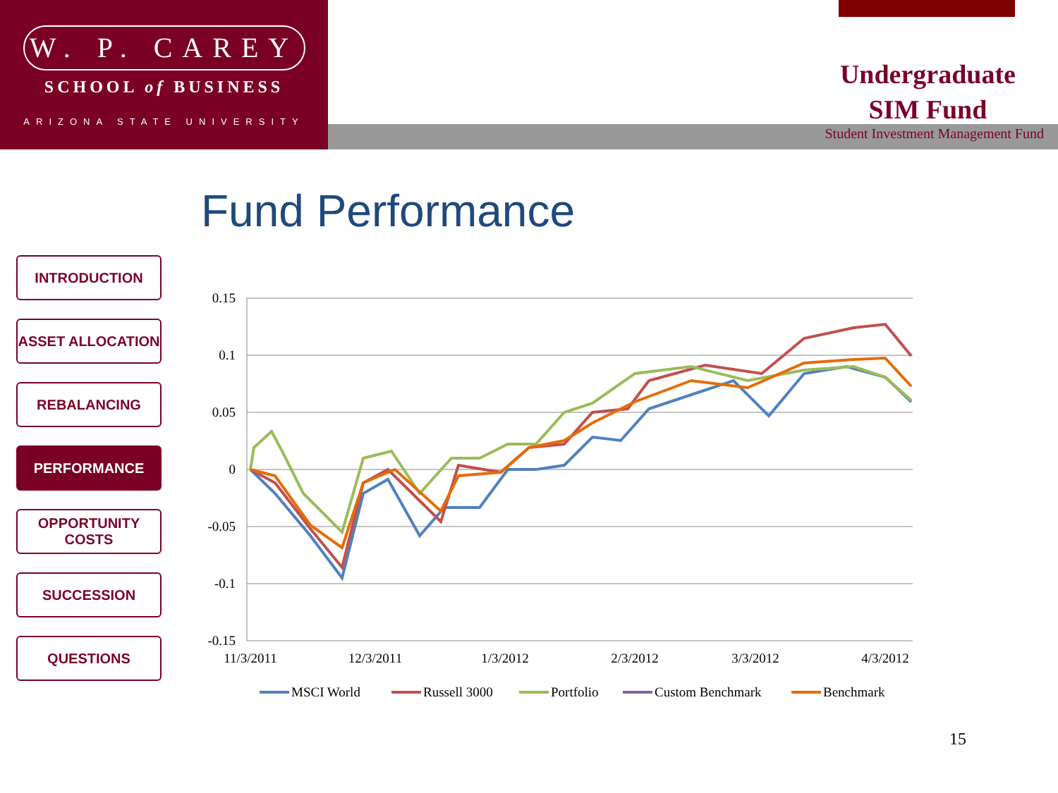W. P. CAREY
SCHOOL of BUSINESS
ARIZONA STATE UNIVERSITY
Undergraduate
SIM Fund
Student Investment Management Fund
Fund Performance
INTRODUCTION
ASSET ALLOCATION
REBALANCING
PERFORMANCE
OPPORTUNITY
COSTS
SUCCESSION
QUESTIONS
0.15
0.1
0.05
0
-0.05
-0.1
-0.15
11/3/2011
12/3/2011
1/3/2012
2/3/2012
3/3/2012
4/3/2012
MSCI World
Russell 3000
Portfolio
Custom Benchmark
Benchmark
15